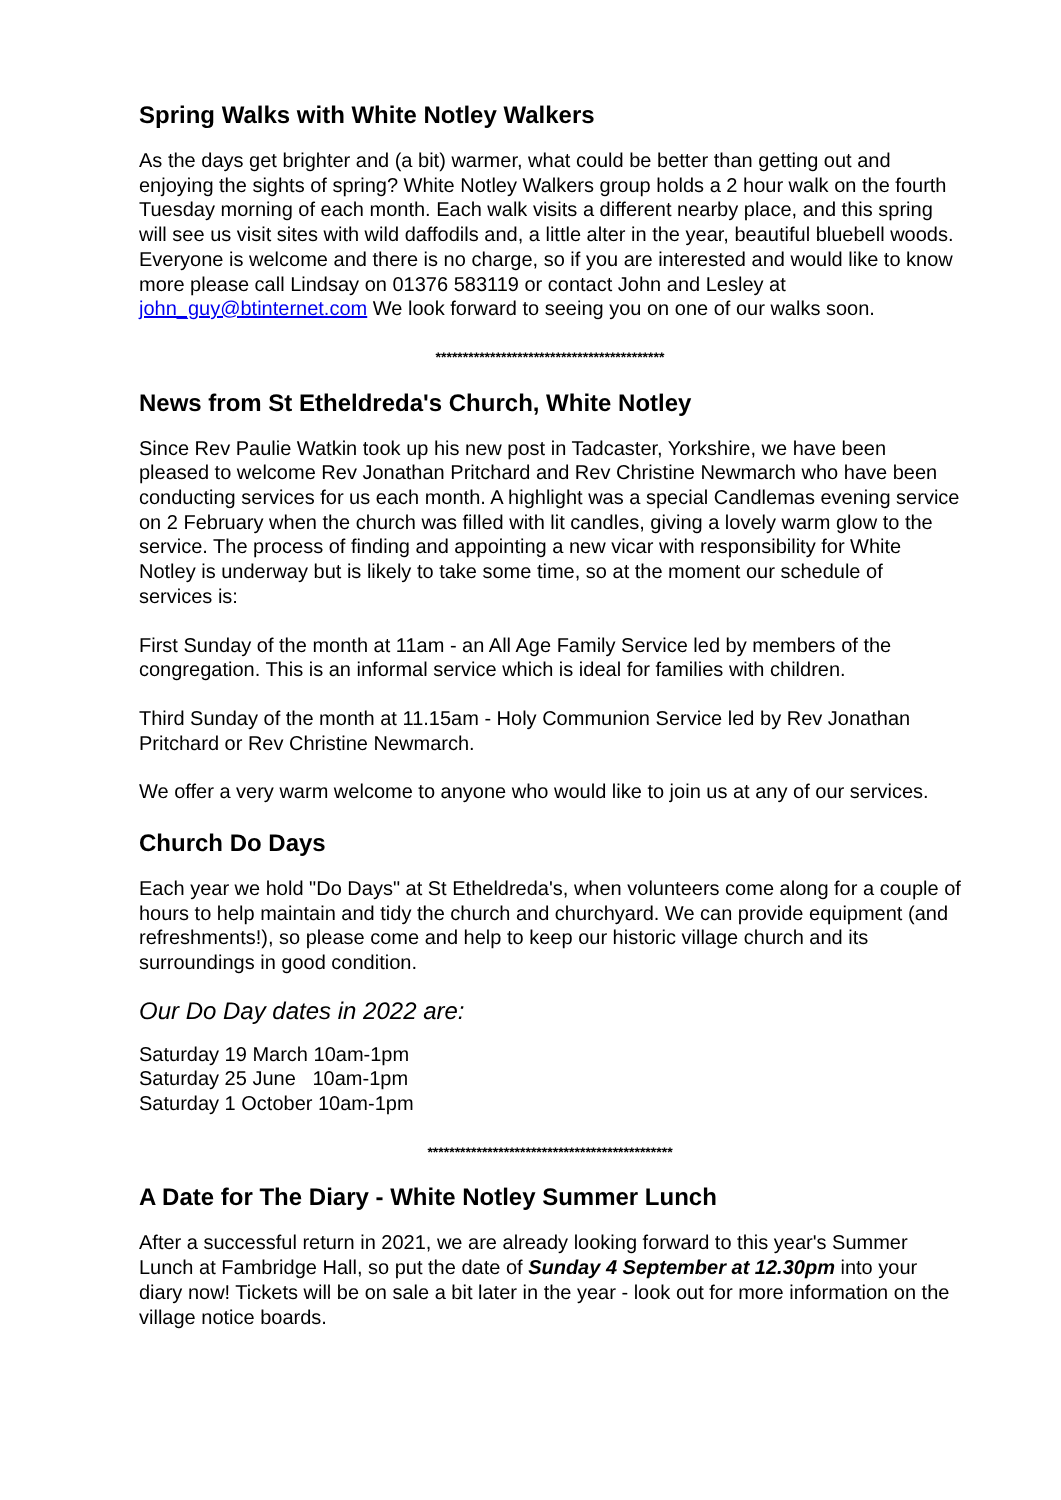Spring Walks with White Notley Walkers
As the days get brighter and (a bit) warmer, what could be better than getting out and enjoying the sights of spring? White Notley Walkers group holds a 2 hour walk on the fourth Tuesday morning of each month. Each walk visits a different nearby place, and this spring will see us visit sites with wild daffodils and, a little alter in the year, beautiful bluebell woods. Everyone is welcome and there is no charge, so if you are interested and would like to know more please call Lindsay on 01376 583119 or contact John and Lesley at john_guy@btinternet.com We look forward to seeing you on one of our walks soon.
******************************************
News from St Etheldreda's Church, White Notley
Since Rev Paulie Watkin took up his new post in Tadcaster, Yorkshire, we have been pleased to welcome Rev Jonathan Pritchard and Rev Christine Newmarch who have been conducting services for us each month. A highlight was a special Candlemas evening service on 2 February when the church was filled with lit candles, giving a lovely warm glow to the service. The process of finding and appointing a new vicar with responsibility for White Notley is underway but is likely to take some time, so at the moment our schedule of services is:
First Sunday of the month at 11am - an All Age Family Service led by members of the congregation. This is an informal service which is ideal for families with children.
Third Sunday of the month at 11.15am - Holy Communion Service led by Rev Jonathan Pritchard or Rev Christine Newmarch.
We offer a very warm welcome to anyone who would like to join us at any of our services.
Church Do Days
Each year we hold "Do Days" at St Etheldreda's, when volunteers come along for a couple of hours to help maintain and tidy the church and churchyard. We can provide equipment (and refreshments!), so please come and help to keep our historic village church and its surroundings in good condition.
Our Do Day dates in 2022 are:
Saturday 19 March 10am-1pm
Saturday 25 June 10am-1pm
Saturday 1 October 10am-1pm
*********************************************
A Date for The Diary - White Notley Summer Lunch
After a successful return in 2021, we are already looking forward to this year's Summer Lunch at Fambridge Hall, so put the date of Sunday 4 September at 12.30pm into your diary now! Tickets will be on sale a bit later in the year - look out for more information on the village notice boards.